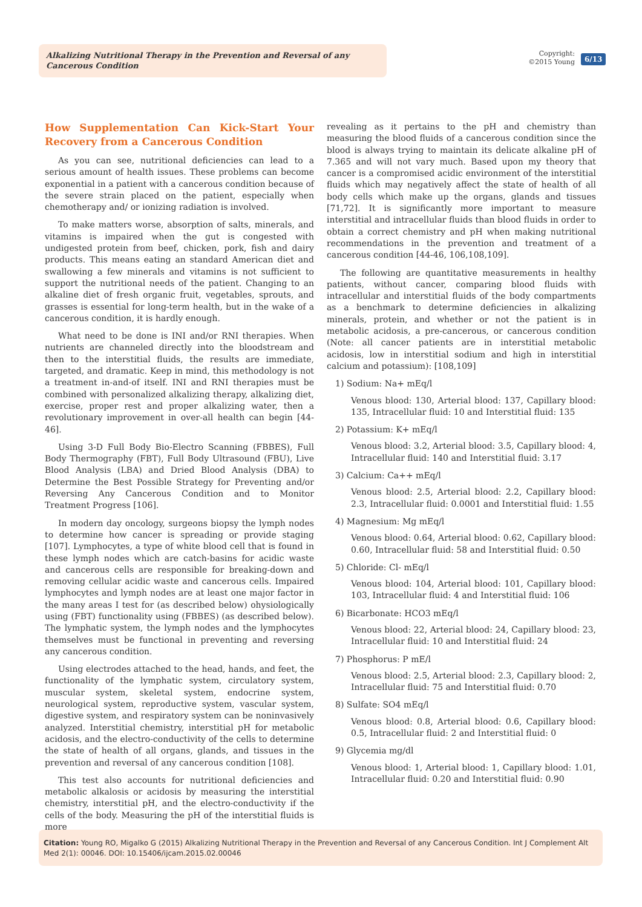Alkalizing Nutritional Therapy in the Prevention and Reversal of any Cancerous Condition
Copyright:
©2015 Young
6/13
How Supplementation Can Kick-Start Your Recovery from a Cancerous Condition
As you can see, nutritional deficiencies can lead to a serious amount of health issues. These problems can become exponential in a patient with a cancerous condition because of the severe strain placed on the patient, especially when chemotherapy and/ or ionizing radiation is involved.
To make matters worse, absorption of salts, minerals, and vitamins is impaired when the gut is congested with undigested protein from beef, chicken, pork, fish and dairy products. This means eating an standard American diet and swallowing a few minerals and vitamins is not sufficient to support the nutritional needs of the patient. Changing to an alkaline diet of fresh organic fruit, vegetables, sprouts, and grasses is essential for long-term health, but in the wake of a cancerous condition, it is hardly enough.
What need to be done is INI and/or RNI therapies. When nutrients are channeled directly into the bloodstream and then to the interstitial fluids, the results are immediate, targeted, and dramatic. Keep in mind, this methodology is not a treatment in-and-of itself. INI and RNI therapies must be combined with personalized alkalizing therapy, alkalizing diet, exercise, proper rest and proper alkalizing water, then a revolutionary improvement in over-all health can begin [44-46].
Using 3-D Full Body Bio-Electro Scanning (FBBES), Full Body Thermography (FBT), Full Body Ultrasound (FBU), Live Blood Analysis (LBA) and Dried Blood Analysis (DBA) to Determine the Best Possible Strategy for Preventing and/or Reversing Any Cancerous Condition and to Monitor Treatment Progress [106].
In modern day oncology, surgeons biopsy the lymph nodes to determine how cancer is spreading or provide staging [107]. Lymphocytes, a type of white blood cell that is found in these lymph nodes which are catch-basins for acidic waste and cancerous cells are responsible for breaking-down and removing cellular acidic waste and cancerous cells. Impaired lymphocytes and lymph nodes are at least one major factor in the many areas I test for (as described below) ohysiologically using (FBT) functionality using (FBBES) (as described below). The lymphatic system, the lymph nodes and the lymphocytes themselves must be functional in preventing and reversing any cancerous condition.
Using electrodes attached to the head, hands, and feet, the functionality of the lymphatic system, circulatory system, muscular system, skeletal system, endocrine system, neurological system, reproductive system, vascular system, digestive system, and respiratory system can be noninvasively analyzed. Interstitial chemistry, interstitial pH for metabolic acidosis, and the electro-conductivity of the cells to determine the state of health of all organs, glands, and tissues in the prevention and reversal of any cancerous condition [108].
This test also accounts for nutritional deficiencies and metabolic alkalosis or acidosis by measuring the interstitial chemistry, interstitial pH, and the electro-conductivity if the cells of the body. Measuring the pH of the interstitial fluids is more
revealing as it pertains to the pH and chemistry than measuring the blood fluids of a cancerous condition since the blood is always trying to maintain its delicate alkaline pH of 7.365 and will not vary much. Based upon my theory that cancer is a compromised acidic environment of the interstitial fluids which may negatively affect the state of health of all body cells which make up the organs, glands and tissues [71,72]. It is significantly more important to measure interstitial and intracellular fluids than blood fluids in order to obtain a correct chemistry and pH when making nutritional recommendations in the prevention and treatment of a cancerous condition [44-46, 106,108,109].
The following are quantitative measurements in healthy patients, without cancer, comparing blood fluids with intracellular and interstitial fluids of the body compartments as a benchmark to determine deficiencies in alkalizing minerals, protein, and whether or not the patient is in metabolic acidosis, a pre-cancerous, or cancerous condition (Note: all cancer patients are in interstitial metabolic acidosis, low in interstitial sodium and high in interstitial calcium and potassium): [108,109]
1) Sodium: Na+ mEq/l
Venous blood: 130, Arterial blood: 137, Capillary blood: 135, Intracellular fluid: 10 and Interstitial fluid: 135
2) Potassium: K+ mEq/l
Venous blood: 3.2, Arterial blood: 3.5, Capillary blood: 4, Intracellular fluid: 140 and Interstitial fluid: 3.17
3) Calcium: Ca++ mEq/l
Venous blood: 2.5, Arterial blood: 2.2, Capillary blood: 2.3, Intracellular fluid: 0.0001 and Interstitial fluid: 1.55
4) Magnesium: Mg mEq/l
Venous blood: 0.64, Arterial blood: 0.62, Capillary blood: 0.60, Intracellular fluid: 58 and Interstitial fluid: 0.50
5) Chloride: Cl- mEq/l
Venous blood: 104, Arterial blood: 101, Capillary blood: 103, Intracellular fluid: 4 and Interstitial fluid: 106
6) Bicarbonate: HCO3 mEq/l
Venous blood: 22, Arterial blood: 24, Capillary blood: 23, Intracellular fluid: 10 and Interstitial fluid: 24
7) Phosphorus: P mE/l
Venous blood: 2.5, Arterial blood: 2.3, Capillary blood: 2, Intracellular fluid: 75 and Interstitial fluid: 0.70
8) Sulfate: SO4 mEq/l
Venous blood: 0.8, Arterial blood: 0.6, Capillary blood: 0.5, Intracellular fluid: 2 and Interstitial fluid: 0
9) Glycemia mg/dl
Venous blood: 1, Arterial blood: 1, Capillary blood: 1.01, Intracellular fluid: 0.20 and Interstitial fluid: 0.90
Citation: Young RO, Migalko G (2015) Alkalizing Nutritional Therapy in the Prevention and Reversal of any Cancerous Condition. Int J Complement Alt Med 2(1): 00046. DOI: 10.15406/ijcam.2015.02.00046